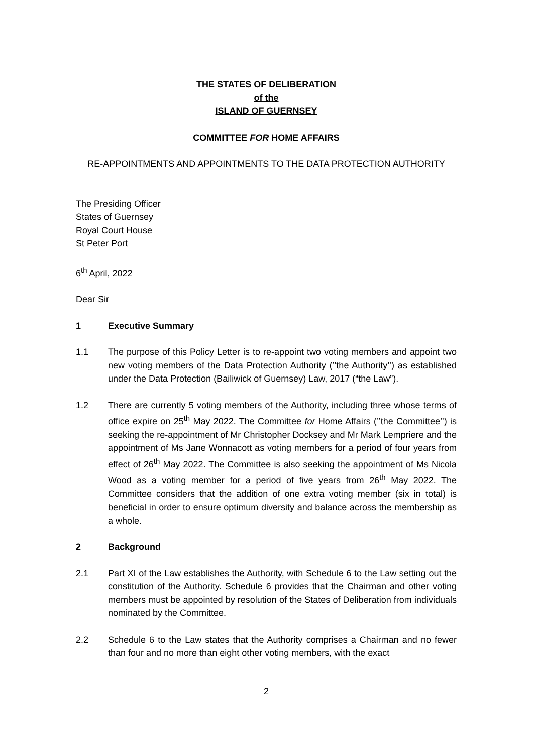THE STATES OF DELIBERATION
of the
ISLAND OF GUERNSEY
COMMITTEE FOR HOME AFFAIRS
RE-APPOINTMENTS AND APPOINTMENTS TO THE DATA PROTECTION AUTHORITY
The Presiding Officer
States of Guernsey
Royal Court House
St Peter Port
6<sup>th</sup> April, 2022
Dear Sir
1 Executive Summary
1.1 The purpose of this Policy Letter is to re-appoint two voting members and appoint two new voting members of the Data Protection Authority (’’the Authority’’) as established under the Data Protection (Bailiwick of Guernsey) Law, 2017 (“the Law”).
1.2 There are currently 5 voting members of the Authority, including three whose terms of office expire on 25<sup>th</sup> May 2022. The Committee for Home Affairs (’’the Committee’’) is seeking the re-appointment of Mr Christopher Docksey and Mr Mark Lempriere and the appointment of Ms Jane Wonnacott as voting members for a period of four years from effect of 26<sup>th</sup> May 2022. The Committee is also seeking the appointment of Ms Nicola Wood as a voting member for a period of five years from 26<sup>th</sup> May 2022. The Committee considers that the addition of one extra voting member (six in total) is beneficial in order to ensure optimum diversity and balance across the membership as a whole.
2 Background
2.1 Part XI of the Law establishes the Authority, with Schedule 6 to the Law setting out the constitution of the Authority. Schedule 6 provides that the Chairman and other voting members must be appointed by resolution of the States of Deliberation from individuals nominated by the Committee.
2.2 Schedule 6 to the Law states that the Authority comprises a Chairman and no fewer than four and no more than eight other voting members, with the exact
2